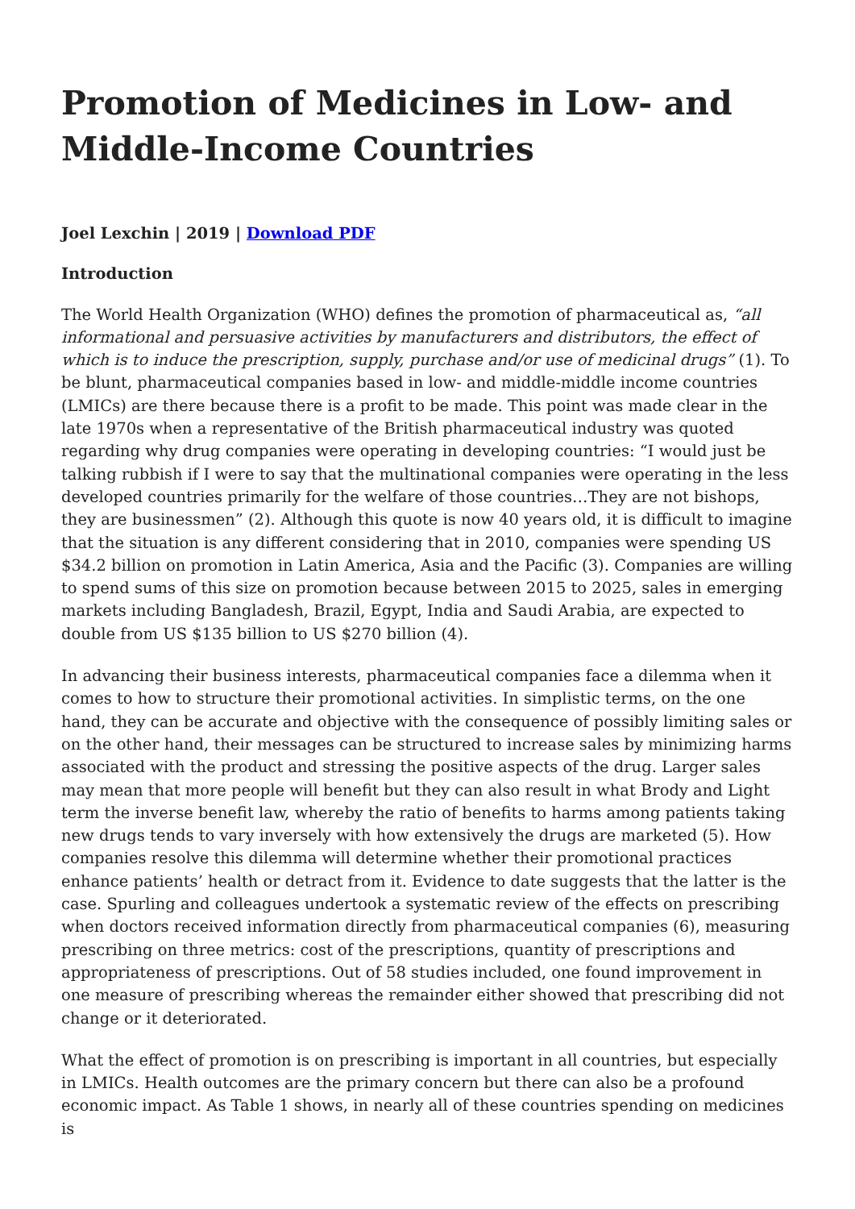Promotion of Medicines in Low- and Middle-Income Countries
Joel Lexchin | 2019 | Download PDF
Introduction
The World Health Organization (WHO) defines the promotion of pharmaceutical as, “all informational and persuasive activities by manufacturers and distributors, the effect of which is to induce the prescription, supply, purchase and/or use of medicinal drugs” (1). To be blunt, pharmaceutical companies based in low- and middle-middle income countries (LMICs) are there because there is a profit to be made. This point was made clear in the late 1970s when a representative of the British pharmaceutical industry was quoted regarding why drug companies were operating in developing countries: “I would just be talking rubbish if I were to say that the multinational companies were operating in the less developed countries primarily for the welfare of those countries…They are not bishops, they are businessmen” (2). Although this quote is now 40 years old, it is difficult to imagine that the situation is any different considering that in 2010, companies were spending US $34.2 billion on promotion in Latin America, Asia and the Pacific (3). Companies are willing to spend sums of this size on promotion because between 2015 to 2025, sales in emerging markets including Bangladesh, Brazil, Egypt, India and Saudi Arabia, are expected to double from US $135 billion to US $270 billion (4).
In advancing their business interests, pharmaceutical companies face a dilemma when it comes to how to structure their promotional activities. In simplistic terms, on the one hand, they can be accurate and objective with the consequence of possibly limiting sales or on the other hand, their messages can be structured to increase sales by minimizing harms associated with the product and stressing the positive aspects of the drug. Larger sales may mean that more people will benefit but they can also result in what Brody and Light term the inverse benefit law, whereby the ratio of benefits to harms among patients taking new drugs tends to vary inversely with how extensively the drugs are marketed (5). How companies resolve this dilemma will determine whether their promotional practices enhance patients’ health or detract from it. Evidence to date suggests that the latter is the case. Spurling and colleagues undertook a systematic review of the effects on prescribing when doctors received information directly from pharmaceutical companies (6), measuring prescribing on three metrics: cost of the prescriptions, quantity of prescriptions and appropriateness of prescriptions. Out of 58 studies included, one found improvement in one measure of prescribing whereas the remainder either showed that prescribing did not change or it deteriorated.
What the effect of promotion is on prescribing is important in all countries, but especially in LMICs. Health outcomes are the primary concern but there can also be a profound economic impact. As Table 1 shows, in nearly all of these countries spending on medicines is